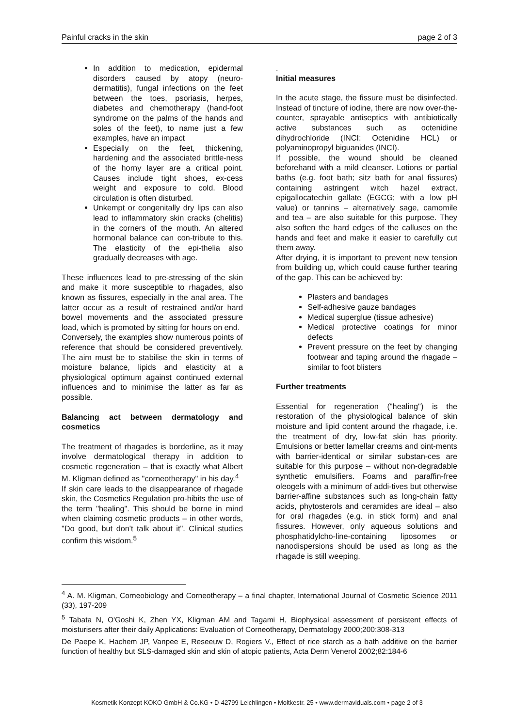Painful cracks in the skin page 2 of 3
In addition to medication, epidermal disorders caused by atopy (neuro-dermatitis), fungal infections on the feet between the toes, psoriasis, herpes, diabetes and chemotherapy (hand-foot syndrome on the palms of the hands and soles of the feet), to name just a few examples, have an impact
Especially on the feet, thickening, hardening and the associated brittle-ness of the horny layer are a critical point. Causes include tight shoes, ex-cess weight and exposure to cold. Blood circulation is often disturbed.
Unkempt or congenitally dry lips can also lead to inflammatory skin cracks (chelitis) in the corners of the mouth. An altered hormonal balance can con-tribute to this. The elasticity of the epi-thelia also gradually decreases with age.
These influences lead to pre-stressing of the skin and make it more susceptible to rhagades, also known as fissures, especially in the anal area. The latter occur as a result of restrained and/or hard bowel movements and the associated pressure load, which is promoted by sitting for hours on end.
Conversely, the examples show numerous points of reference that should be considered preventively. The aim must be to stabilise the skin in terms of moisture balance, lipids and elasticity at a physiological optimum against continued external influences and to minimise the latter as far as possible.
Balancing act between dermatology and cosmetics
The treatment of rhagades is borderline, as it may involve dermatological therapy in addition to cosmetic regeneration – that is exactly what Albert M. Kligman defined as "corneotherapy" in his day.<sup>4</sup>
If skin care leads to the disappearance of rhagade skin, the Cosmetics Regulation pro-hibits the use of the term "healing". This should be borne in mind when claiming cosmetic products – in other words, "Do good, but don't talk about it". Clinical studies confirm this wisdom.<sup>5</sup>
.
Initial measures
In the acute stage, the fissure must be disinfected. Instead of tincture of iodine, there are now over-the-counter, sprayable antiseptics with antibiotically active substances such as octenidine dihydrochloride (INCI: Octenidine HCL) or polyaminopropyl biguanides (INCI).
If possible, the wound should be cleaned beforehand with a mild cleanser. Lotions or partial baths (e.g. foot bath; sitz bath for anal fissures) containing astringent witch hazel extract, epigallocatechin gallate (EGCG; with a low pH value) or tannins – alternatively sage, camomile and tea – are also suitable for this purpose. They also soften the hard edges of the calluses on the hands and feet and make it easier to carefully cut them away.
After drying, it is important to prevent new tension from building up, which could cause further tearing of the gap. This can be achieved by:
Plasters and bandages
Self-adhesive gauze bandages
Medical superglue (tissue adhesive)
Medical protective coatings for minor defects
Prevent pressure on the feet by changing footwear and taping around the rhagade – similar to foot blisters
Further treatments
Essential for regeneration ("healing") is the restoration of the physiological balance of skin moisture and lipid content around the rhagade, i.e. the treatment of dry, low-fat skin has priority. Emulsions or better lamellar creams and oint-ments with barrier-identical or similar substan-ces are suitable for this purpose – without non-degradable synthetic emulsifiers. Foams and paraffin-free oleogels with a minimum of addi-tives but otherwise barrier-affine substances such as long-chain fatty acids, phytosterols and ceramides are ideal – also for oral rhagades (e.g. in stick form) and anal fissures. However, only aqueous solutions and phosphatidylcho-line-containing liposomes or nanodispersions should be used as long as the rhagade is still weeping.
<sup>4</sup> A. M. Kligman, Corneobiology and Corneotherapy – a final chapter, International Journal of Cosmetic Science 2011 (33), 197-209
<sup>5</sup> Tabata N, O'Goshi K, Zhen YX, Kligman AM and Tagami H, Biophysical assessment of persistent effects of moisturisers after their daily Applications: Evaluation of Corneotherapy, Dermatology 2000;200:308-313
De Paepe K, Hachem JP, Vanpee E, Reseeuw D, Rogiers V., Effect of rice starch as a bath additive on the barrier function of healthy but SLS-damaged skin and skin of atopic patients, Acta Derm Venerol 2002;82:184-6
Kosmetik Konzept KOKO GmbH & Co.KG • D-42799 Leichlingen • Moltkestr. 25 • www.dermaviduals.com • page 2 of 3